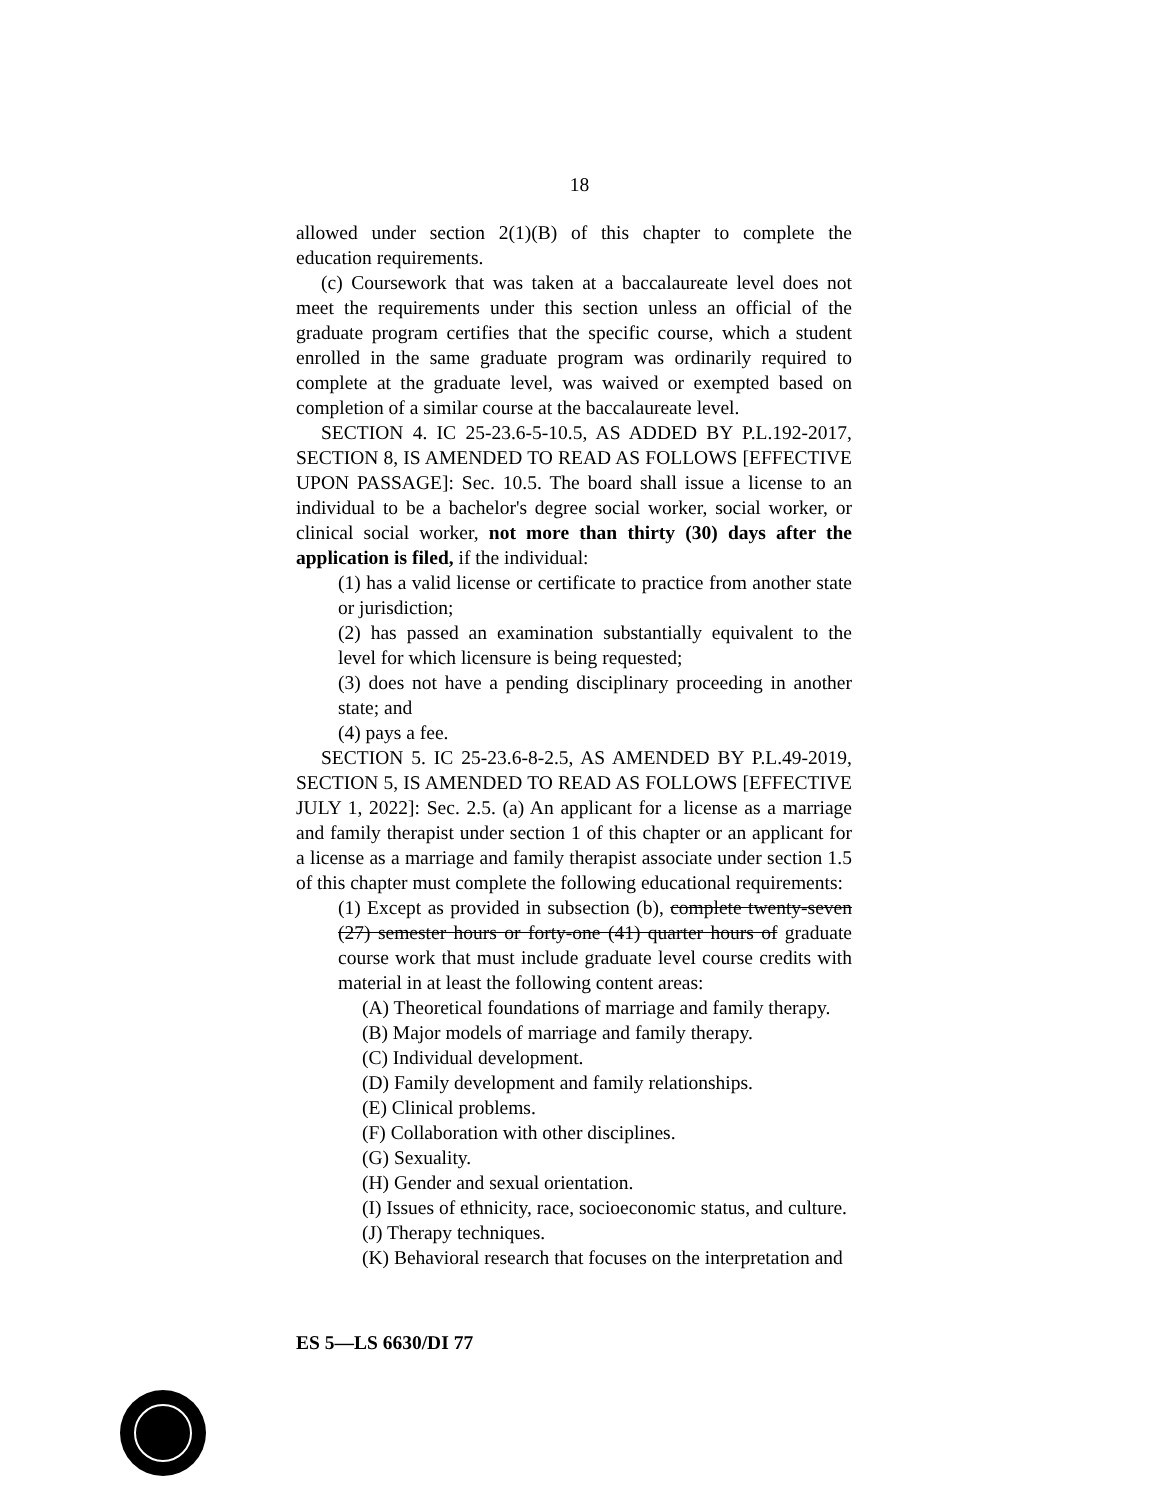18
allowed under section 2(1)(B) of this chapter to complete the education requirements.
(c) Coursework that was taken at a baccalaureate level does not meet the requirements under this section unless an official of the graduate program certifies that the specific course, which a student enrolled in the same graduate program was ordinarily required to complete at the graduate level, was waived or exempted based on completion of a similar course at the baccalaureate level.
SECTION 4. IC 25-23.6-5-10.5, AS ADDED BY P.L.192-2017, SECTION 8, IS AMENDED TO READ AS FOLLOWS [EFFECTIVE UPON PASSAGE]: Sec. 10.5. The board shall issue a license to an individual to be a bachelor's degree social worker, social worker, or clinical social worker, not more than thirty (30) days after the application is filed, if the individual:
(1) has a valid license or certificate to practice from another state or jurisdiction;
(2) has passed an examination substantially equivalent to the level for which licensure is being requested;
(3) does not have a pending disciplinary proceeding in another state; and
(4) pays a fee.
SECTION 5. IC 25-23.6-8-2.5, AS AMENDED BY P.L.49-2019, SECTION 5, IS AMENDED TO READ AS FOLLOWS [EFFECTIVE JULY 1, 2022]: Sec. 2.5. (a) An applicant for a license as a marriage and family therapist under section 1 of this chapter or an applicant for a license as a marriage and family therapist associate under section 1.5 of this chapter must complete the following educational requirements:
(1) Except as provided in subsection (b), complete twenty-seven (27) semester hours or forty-one (41) quarter hours of graduate course work that must include graduate level course credits with material in at least the following content areas:
(A) Theoretical foundations of marriage and family therapy.
(B) Major models of marriage and family therapy.
(C) Individual development.
(D) Family development and family relationships.
(E) Clinical problems.
(F) Collaboration with other disciplines.
(G) Sexuality.
(H) Gender and sexual orientation.
(I) Issues of ethnicity, race, socioeconomic status, and culture.
(J) Therapy techniques.
(K) Behavioral research that focuses on the interpretation and
ES 5—LS 6630/DI 77